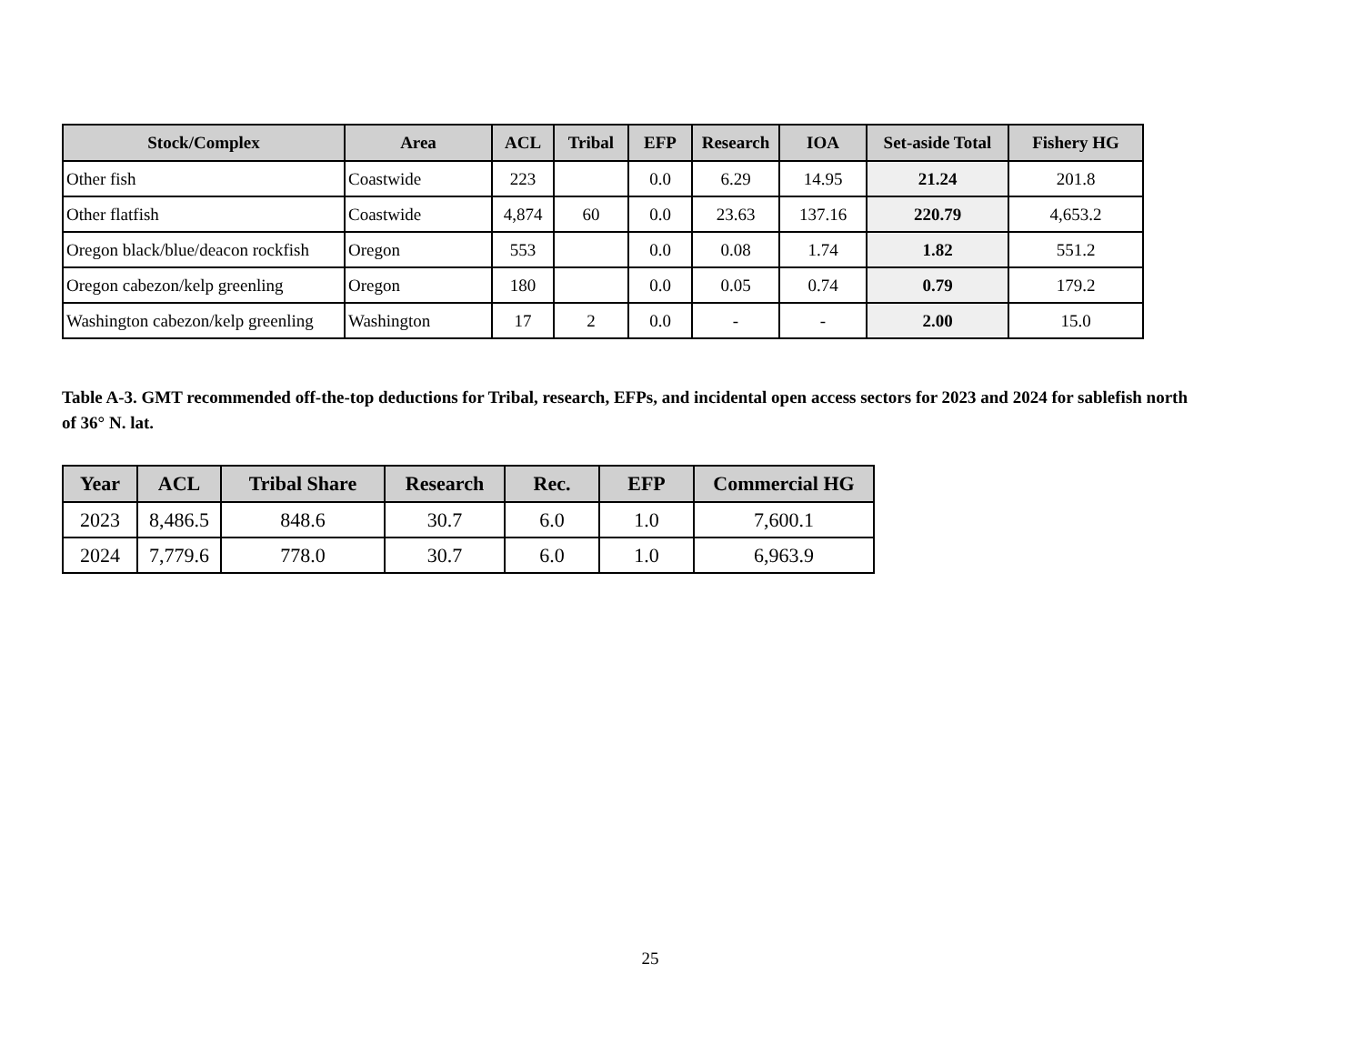| Stock/Complex | Area | ACL | Tribal | EFP | Research | IOA | Set-aside Total | Fishery HG |
| --- | --- | --- | --- | --- | --- | --- | --- | --- |
| Other fish | Coastwide | 223 | | 0.0 | 6.29 | 14.95 | 21.24 | 201.8 |
| Other flatfish | Coastwide | 4,874 | 60 | 0.0 | 23.63 | 137.16 | 220.79 | 4,653.2 |
| Oregon black/blue/deacon rockfish | Oregon | 553 | | 0.0 | 0.08 | 1.74 | 1.82 | 551.2 |
| Oregon cabezon/kelp greenling | Oregon | 180 | | 0.0 | 0.05 | 0.74 | 0.79 | 179.2 |
| Washington cabezon/kelp greenling | Washington | 17 | 2 | 0.0 | - | - | 2.00 | 15.0 |
Table A-3. GMT recommended off-the-top deductions for Tribal, research, EFPs, and incidental open access sectors for 2023 and 2024 for sablefish north of 36° N. lat.
| Year | ACL | Tribal Share | Research | Rec. | EFP | Commercial HG |
| --- | --- | --- | --- | --- | --- | --- |
| 2023 | 8,486.5 | 848.6 | 30.7 | 6.0 | 1.0 | 7,600.1 |
| 2024 | 7,779.6 | 778.0 | 30.7 | 6.0 | 1.0 | 6,963.9 |
25